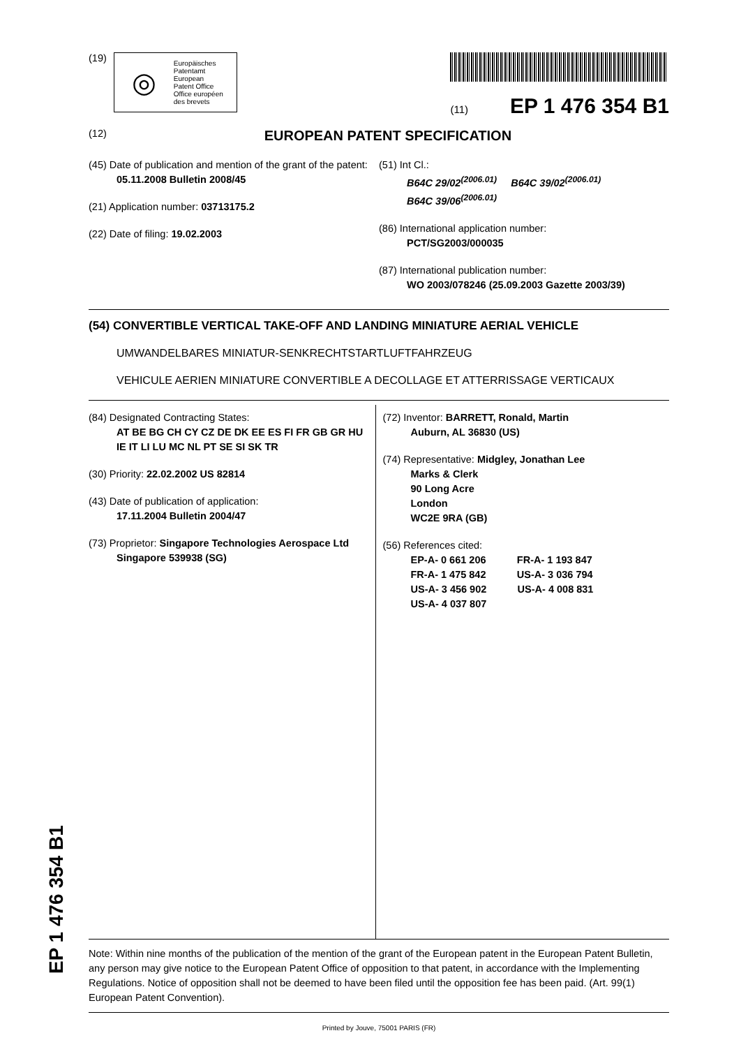(19)
◎ Europäisches
Patentamt
European
Patent Office
Office européen
des brevets
(11) EP 1 476 354 B1
(12) EUROPEAN PATENT SPECIFICATION
(45) Date of publication and mention of the grant of the patent:
05.11.2008 Bulletin 2008/45
(21) Application number: 03713175.2
(22) Date of filing: 19.02.2003
(51) Int Cl.:
B64C 29/02<sup>(2006.01)</sup> B64C 39/02<sup>(2006.01)</sup>
B64C 39/06<sup>(2006.01)</sup>
(86) International application number:
PCT/SG2003/000035
(87) International publication number:
WO 2003/078246 (25.09.2003 Gazette 2003/39)
(54) CONVERTIBLE VERTICAL TAKE-OFF AND LANDING MINIATURE AERIAL VEHICLE
UMWANDELBARES MINIATUR-SENKRECHTSTARTLUFTFAHRZEUG
VEHICULE AERIEN MINIATURE CONVERTIBLE A DECOLLAGE ET ATTERRISSAGE VERTICAUX
(84) Designated Contracting States:
AT BE BG CH CY CZ DE DK EE ES FI FR GB GR HU IE IT LI LU MC NL PT SE SI SK TR
(30) Priority: 22.02.2002 US 82814
(43) Date of publication of application:
17.11.2004 Bulletin 2004/47
(73) Proprietor: Singapore Technologies Aerospace Ltd
Singapore 539938 (SG)
(72) Inventor: BARRETT, Ronald, Martin
Auburn, AL 36830 (US)
(74) Representative: Midgley, Jonathan Lee
Marks & Clerk
90 Long Acre
London
WC2E 9RA (GB)
(56) References cited:
EP-A- 0 661 206 FR-A- 1 193 847
FR-A- 1 475 842 US-A- 3 036 794
US-A- 3 456 902 US-A- 4 008 831
US-A- 4 037 807
Note: Within nine months of the publication of the mention of the grant of the European patent in the European Patent Bulletin, any person may give notice to the European Patent Office of opposition to that patent, in accordance with the Implementing Regulations. Notice of opposition shall not be deemed to have been filed until the opposition fee has been paid. (Art. 99(1) European Patent Convention).
Printed by Jouve, 75001 PARIS (FR)
EP 1 476 354 B1